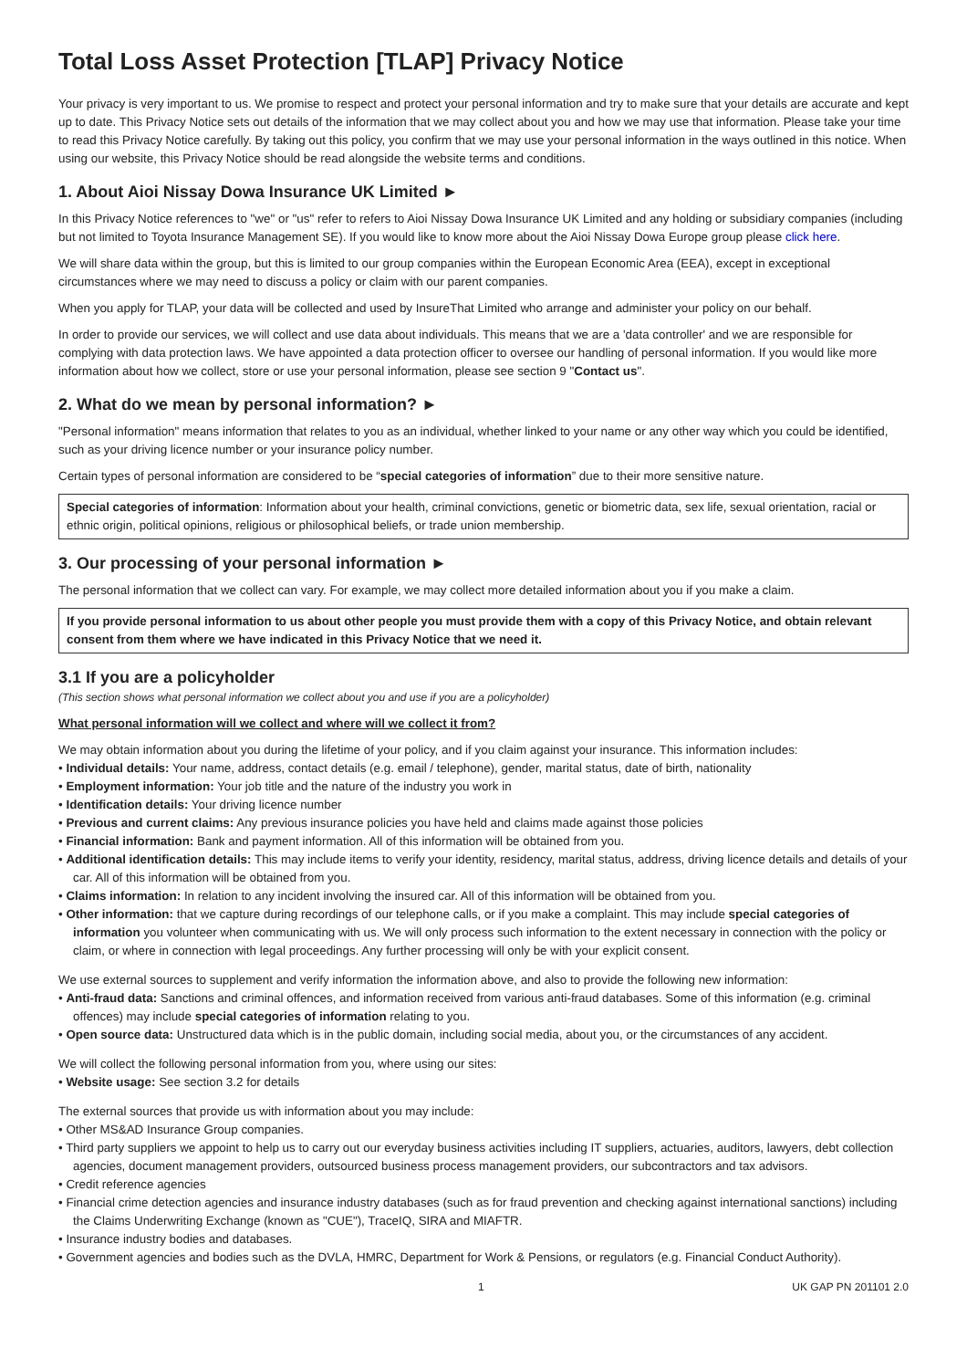Total Loss Asset Protection [TLAP] Privacy Notice
Your privacy is very important to us. We promise to respect and protect your personal information and try to make sure that your details are accurate and kept up to date. This Privacy Notice sets out details of the information that we may collect about you and how we may use that information. Please take your time to read this Privacy Notice carefully. By taking out this policy, you confirm that we may use your personal information in the ways outlined in this notice. When using our website, this Privacy Notice should be read alongside the website terms and conditions.
1. About Aioi Nissay Dowa Insurance UK Limited ►
In this Privacy Notice references to "we" or "us" refer to refers to Aioi Nissay Dowa Insurance UK Limited and any holding or subsidiary companies (including but not limited to Toyota Insurance Management SE). If you would like to know more about the Aioi Nissay Dowa Europe group please click here.
We will share data within the group, but this is limited to our group companies within the European Economic Area (EEA), except in exceptional circumstances where we may need to discuss a policy or claim with our parent companies.
When you apply for TLAP, your data will be collected and used by InsureThat Limited who arrange and administer your policy on our behalf.
In order to provide our services, we will collect and use data about individuals. This means that we are a 'data controller' and we are responsible for complying with data protection laws. We have appointed a data protection officer to oversee our handling of personal information. If you would like more information about how we collect, store or use your personal information, please see section 9 "Contact us".
2. What do we mean by personal information? ►
"Personal information" means information that relates to you as an individual, whether linked to your name or any other way which you could be identified, such as your driving licence number or your insurance policy number.
Certain types of personal information are considered to be “special categories of information” due to their more sensitive nature.
Special categories of information: Information about your health, criminal convictions, genetic or biometric data, sex life, sexual orientation, racial or ethnic origin, political opinions, religious or philosophical beliefs, or trade union membership.
3. Our processing of your personal information ►
The personal information that we collect can vary. For example, we may collect more detailed information about you if you make a claim.
If you provide personal information to us about other people you must provide them with a copy of this Privacy Notice, and obtain relevant consent from them where we have indicated in this Privacy Notice that we need it.
3.1 If you are a policyholder
(This section shows what personal information we collect about you and use if you are a policyholder)
What personal information will we collect and where will we collect it from?
We may obtain information about you during the lifetime of your policy, and if you claim against your insurance. This information includes:
• Individual details: Your name, address, contact details (e.g. email / telephone), gender, marital status, date of birth, nationality
• Employment information: Your job title and the nature of the industry you work in
• Identification details: Your driving licence number
• Previous and current claims: Any previous insurance policies you have held and claims made against those policies
• Financial information: Bank and payment information. All of this information will be obtained from you.
• Additional identification details: This may include items to verify your identity, residency, marital status, address, driving licence details and details of your car. All of this information will be obtained from you.
• Claims information: In relation to any incident involving the insured car. All of this information will be obtained from you.
• Other information: that we capture during recordings of our telephone calls, or if you make a complaint. This may include special categories of information you volunteer when communicating with us. We will only process such information to the extent necessary in connection with the policy or claim, or where in connection with legal proceedings. Any further processing will only be with your explicit consent.
We use external sources to supplement and verify information the information above, and also to provide the following new information:
• Anti-fraud data: Sanctions and criminal offences, and information received from various anti-fraud databases. Some of this information (e.g. criminal offences) may include special categories of information relating to you.
• Open source data: Unstructured data which is in the public domain, including social media, about you, or the circumstances of any accident.
We will collect the following personal information from you, where using our sites:
• Website usage: See section 3.2 for details
The external sources that provide us with information about you may include:
• Other MS&AD Insurance Group companies.
• Third party suppliers we appoint to help us to carry out our everyday business activities including IT suppliers, actuaries, auditors, lawyers, debt collection agencies, document management providers, outsourced business process management providers, our subcontractors and tax advisors.
• Credit reference agencies
• Financial crime detection agencies and insurance industry databases (such as for fraud prevention and checking against international sanctions) including the Claims Underwriting Exchange (known as "CUE"), TraceIQ, SIRA and MIAFTR.
• Insurance industry bodies and databases.
• Government agencies and bodies such as the DVLA, HMRC, Department for Work & Pensions, or regulators (e.g. Financial Conduct Authority).
1 UK GAP PN 201101 2.0